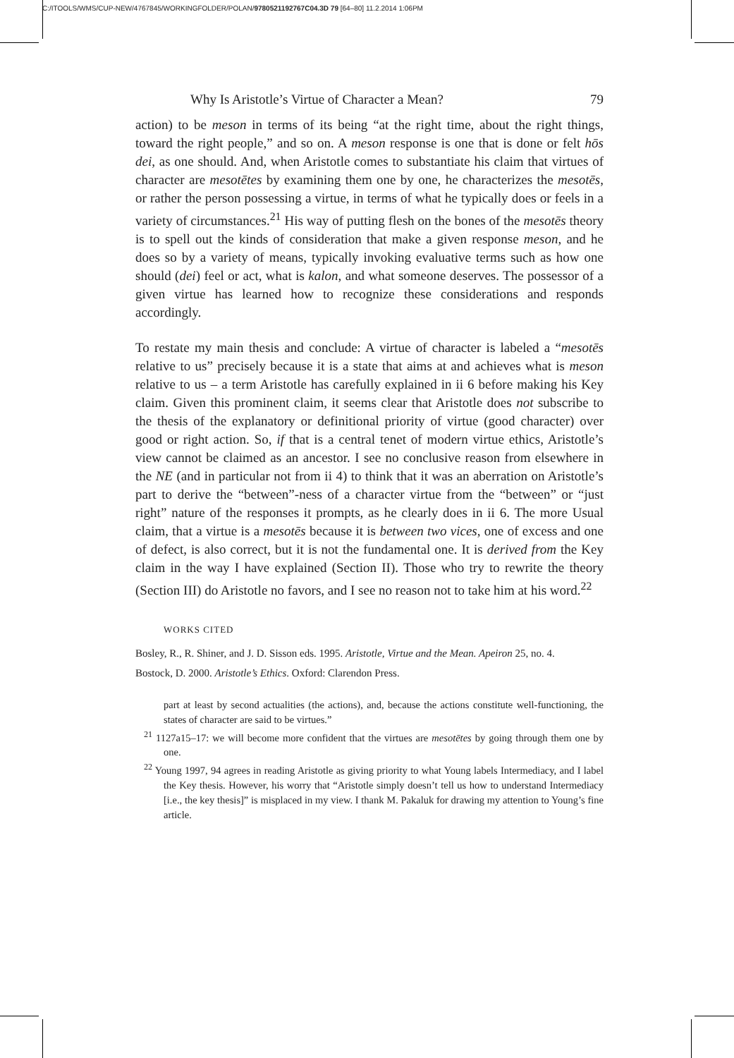C:/ITOOLS/WMS/CUP-NEW/4767845/WORKINGFOLDER/POLAN/9780521192767C04.3D 79 [64–80] 11.2.2014 1:06PM
Why Is Aristotle’s Virtue of Character a Mean? 79
action) to be meson in terms of its being “at the right time, about the right things, toward the right people,” and so on. A meson response is one that is done or felt hōs dei, as one should. And, when Aristotle comes to substantiate his claim that virtues of character are mesotētes by examining them one by one, he characterizes the mesotēs, or rather the person possessing a virtue, in terms of what he typically does or feels in a variety of circumstances.<sup>21</sup> His way of putting flesh on the bones of the mesotēs theory is to spell out the kinds of consideration that make a given response meson, and he does so by a variety of means, typically invoking evaluative terms such as how one should (dei) feel or act, what is kalon, and what someone deserves. The possessor of a given virtue has learned how to recognize these considerations and responds accordingly.
To restate my main thesis and conclude: A virtue of character is labeled a “mesotēs relative to us” precisely because it is a state that aims at and achieves what is meson relative to us – a term Aristotle has carefully explained in ii 6 before making his Key claim. Given this prominent claim, it seems clear that Aristotle does not subscribe to the thesis of the explanatory or definitional priority of virtue (good character) over good or right action. So, if that is a central tenet of modern virtue ethics, Aristotle’s view cannot be claimed as an ancestor. I see no conclusive reason from elsewhere in the NE (and in particular not from ii 4) to think that it was an aberration on Aristotle’s part to derive the “between”-ness of a character virtue from the “between” or “just right” nature of the responses it prompts, as he clearly does in ii 6. The more Usual claim, that a virtue is a mesotēs because it is between two vices, one of excess and one of defect, is also correct, but it is not the fundamental one. It is derived from the Key claim in the way I have explained (Section II). Those who try to rewrite the theory (Section III) do Aristotle no favors, and I see no reason not to take him at his word.<sup>22</sup>
WORKS CITED
Bosley, R., R. Shiner, and J. D. Sisson eds. 1995. Aristotle, Virtue and the Mean. Apeiron 25, no. 4.
Bostock, D. 2000. Aristotle’s Ethics. Oxford: Clarendon Press.
part at least by second actualities (the actions), and, because the actions constitute well-functioning, the states of character are said to be virtues.”
<sup>21</sup> 1127a15–17: we will become more confident that the virtues are mesotētes by going through them one by one.
<sup>22</sup> Young 1997, 94 agrees in reading Aristotle as giving priority to what Young labels Intermediacy, and I label the Key thesis. However, his worry that “Aristotle simply doesn’t tell us how to understand Intermediacy [i.e., the key thesis]” is misplaced in my view. I thank M. Pakaluk for drawing my attention to Young’s fine article.